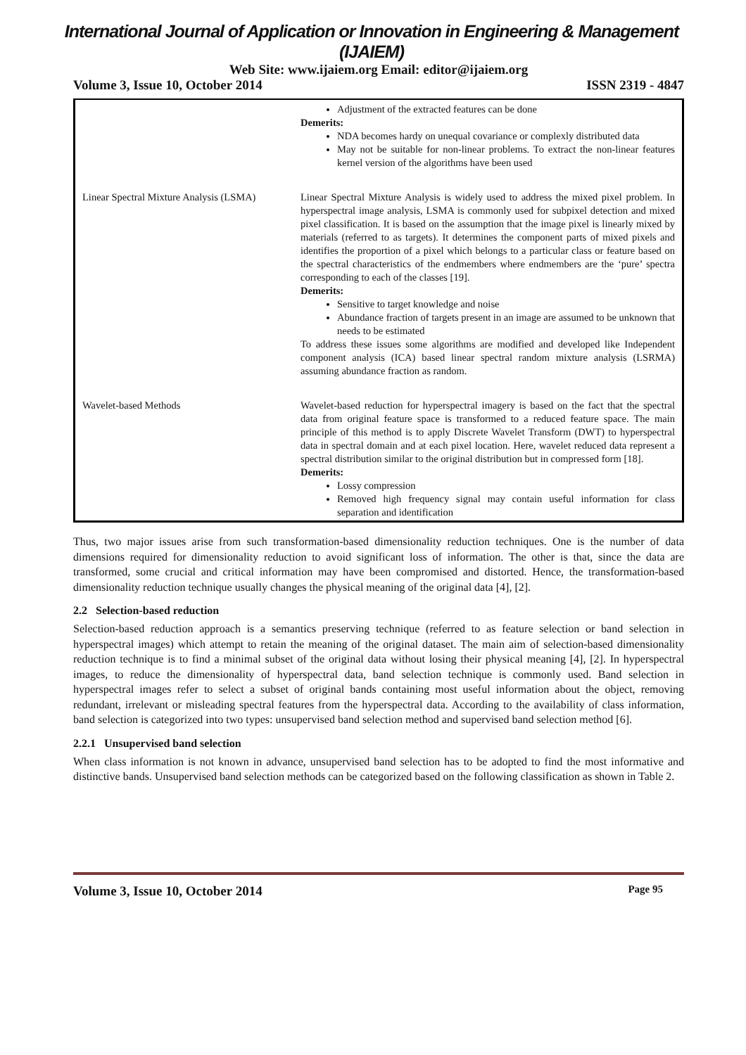International Journal of Application or Innovation in Engineering & Management (IJAIEM)
Web Site: www.ijaiem.org Email: editor@ijaiem.org
Volume 3, Issue 10, October 2014 ISSN 2319 - 4847
| | Adjustment of the extracted features can be done Demerits: NDA becomes hardy on unequal covariance or complexly distributed data May not be suitable for non-linear problems. To extract the non-linear features kernel version of the algorithms have been used |
| Linear Spectral Mixture Analysis (LSMA) | Linear Spectral Mixture Analysis is widely used to address the mixed pixel problem. In hyperspectral image analysis, LSMA is commonly used for subpixel detection and mixed pixel classification. It is based on the assumption that the image pixel is linearly mixed by materials (referred to as targets). It determines the component parts of mixed pixels and identifies the proportion of a pixel which belongs to a particular class or feature based on the spectral characteristics of the endmembers where endmembers are the ‘pure’ spectra corresponding to each of the classes [19]. Demerits: Sensitive to target knowledge and noise Abundance fraction of targets present in an image are assumed to be unknown that needs to be estimated To address these issues some algorithms are modified and developed like Independent component analysis (ICA) based linear spectral random mixture analysis (LSRMA) assuming abundance fraction as random. |
| Wavelet-based Methods | Wavelet-based reduction for hyperspectral imagery is based on the fact that the spectral data from original feature space is transformed to a reduced feature space. The main principle of this method is to apply Discrete Wavelet Transform (DWT) to hyperspectral data in spectral domain and at each pixel location. Here, wavelet reduced data represent a spectral distribution similar to the original distribution but in compressed form [18]. Demerits: Lossy compression Removed high frequency signal may contain useful information for class separation and identification |
Thus, two major issues arise from such transformation-based dimensionality reduction techniques. One is the number of data dimensions required for dimensionality reduction to avoid significant loss of information. The other is that, since the data are transformed, some crucial and critical information may have been compromised and distorted. Hence, the transformation-based dimensionality reduction technique usually changes the physical meaning of the original data [4], [2].
2.2 Selection-based reduction
Selection-based reduction approach is a semantics preserving technique (referred to as feature selection or band selection in hyperspectral images) which attempt to retain the meaning of the original dataset. The main aim of selection-based dimensionality reduction technique is to find a minimal subset of the original data without losing their physical meaning [4], [2]. In hyperspectral images, to reduce the dimensionality of hyperspectral data, band selection technique is commonly used. Band selection in hyperspectral images refer to select a subset of original bands containing most useful information about the object, removing redundant, irrelevant or misleading spectral features from the hyperspectral data. According to the availability of class information, band selection is categorized into two types: unsupervised band selection method and supervised band selection method [6].
2.2.1 Unsupervised band selection
When class information is not known in advance, unsupervised band selection has to be adopted to find the most informative and distinctive bands. Unsupervised band selection methods can be categorized based on the following classification as shown in Table 2.
Volume 3, Issue 10, October 2014 Page 95